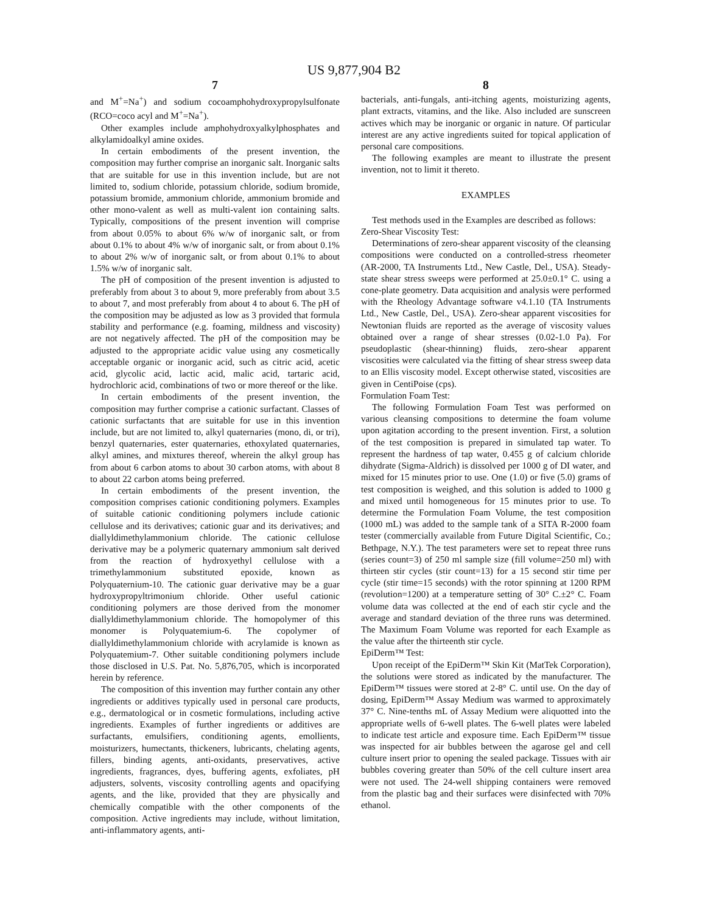US 9,877,904 B2
7
and M<sup>+</sup>=Na<sup>+</sup>) and sodium cocoamphohydroxypropylsulfonate (RCO=coco acyl and M<sup>+</sup>=Na<sup>+</sup>).
Other examples include amphohydroxyalkylphosphates and alkylamidoalkyl amine oxides.
In certain embodiments of the present invention, the composition may further comprise an inorganic salt. Inorganic salts that are suitable for use in this invention include, but are not limited to, sodium chloride, potassium chloride, sodium bromide, potassium bromide, ammonium chloride, ammonium bromide and other mono-valent as well as multi-valent ion containing salts. Typically, compositions of the present invention will comprise from about 0.05% to about 6% w/w of inorganic salt, or from about 0.1% to about 4% w/w of inorganic salt, or from about 0.1% to about 2% w/w of inorganic salt, or from about 0.1% to about 1.5% w/w of inorganic salt.
The pH of composition of the present invention is adjusted to preferably from about 3 to about 9, more preferably from about 3.5 to about 7, and most preferably from about 4 to about 6. The pH of the composition may be adjusted as low as 3 provided that formula stability and performance (e.g. foaming, mildness and viscosity) are not negatively affected. The pH of the composition may be adjusted to the appropriate acidic value using any cosmetically acceptable organic or inorganic acid, such as citric acid, acetic acid, glycolic acid, lactic acid, malic acid, tartaric acid, hydrochloric acid, combinations of two or more thereof or the like.
In certain embodiments of the present invention, the composition may further comprise a cationic surfactant. Classes of cationic surfactants that are suitable for use in this invention include, but are not limited to, alkyl quaternaries (mono, di, or tri), benzyl quaternaries, ester quaternaries, ethoxylated quaternaries, alkyl amines, and mixtures thereof, wherein the alkyl group has from about 6 carbon atoms to about 30 carbon atoms, with about 8 to about 22 carbon atoms being preferred.
In certain embodiments of the present invention, the composition comprises cationic conditioning polymers. Examples of suitable cationic conditioning polymers include cationic cellulose and its derivatives; cationic guar and its derivatives; and diallyldimethylammonium chloride. The cationic cellulose derivative may be a polymeric quaternary ammonium salt derived from the reaction of hydroxyethyl cellulose with a trimethylammonium substituted epoxide, known as Polyquaternium-10. The cationic guar derivative may be a guar hydroxypropyltrimonium chloride. Other useful cationic conditioning polymers are those derived from the monomer diallyldimethylammonium chloride. The homopolymer of this monomer is Polyquatemium-6. The copolymer of diallyldimethylammonium chloride with acrylamide is known as Polyquatemium-7. Other suitable conditioning polymers include those disclosed in U.S. Pat. No. 5,876,705, which is incorporated herein by reference.
The composition of this invention may further contain any other ingredients or additives typically used in personal care products, e.g., dermatological or in cosmetic formulations, including active ingredients. Examples of further ingredients or additives are surfactants, emulsifiers, conditioning agents, emollients, moisturizers, humectants, thickeners, lubricants, chelating agents, fillers, binding agents, anti-oxidants, preservatives, active ingredients, fragrances, dyes, buffering agents, exfoliates, pH adjusters, solvents, viscosity controlling agents and opacifying agents, and the like, provided that they are physically and chemically compatible with the other components of the composition. Active ingredients may include, without limitation, anti-inflammatory agents, anti-
8
bacterials, anti-fungals, anti-itching agents, moisturizing agents, plant extracts, vitamins, and the like. Also included are sunscreen actives which may be inorganic or organic in nature. Of particular interest are any active ingredients suited for topical application of personal care compositions.
The following examples are meant to illustrate the present invention, not to limit it thereto.
EXAMPLES
Test methods used in the Examples are described as follows:
Zero-Shear Viscosity Test:
Determinations of zero-shear apparent viscosity of the cleansing compositions were conducted on a controlled-stress rheometer (AR-2000, TA Instruments Ltd., New Castle, Del., USA). Steady-state shear stress sweeps were performed at 25.0±0.1° C. using a cone-plate geometry. Data acquisition and analysis were performed with the Rheology Advantage software v4.1.10 (TA Instruments Ltd., New Castle, Del., USA). Zero-shear apparent viscosities for Newtonian fluids are reported as the average of viscosity values obtained over a range of shear stresses (0.02-1.0 Pa). For pseudoplastic (shear-thinning) fluids, zero-shear apparent viscosities were calculated via the fitting of shear stress sweep data to an Ellis viscosity model. Except otherwise stated, viscosities are given in CentiPoise (cps).
Formulation Foam Test:
The following Formulation Foam Test was performed on various cleansing compositions to determine the foam volume upon agitation according to the present invention. First, a solution of the test composition is prepared in simulated tap water. To represent the hardness of tap water, 0.455 g of calcium chloride dihydrate (Sigma-Aldrich) is dissolved per 1000 g of DI water, and mixed for 15 minutes prior to use. One (1.0) or five (5.0) grams of test composition is weighed, and this solution is added to 1000 g and mixed until homogeneous for 15 minutes prior to use. To determine the Formulation Foam Volume, the test composition (1000 mL) was added to the sample tank of a SITA R-2000 foam tester (commercially available from Future Digital Scientific, Co.; Bethpage, N.Y.). The test parameters were set to repeat three runs (series count=3) of 250 ml sample size (fill volume=250 ml) with thirteen stir cycles (stir count=13) for a 15 second stir time per cycle (stir time=15 seconds) with the rotor spinning at 1200 RPM (revolution=1200) at a temperature setting of 30° C.±2° C. Foam volume data was collected at the end of each stir cycle and the average and standard deviation of the three runs was determined. The Maximum Foam Volume was reported for each Example as the value after the thirteenth stir cycle.
EpiDerm™ Test:
Upon receipt of the EpiDerm™ Skin Kit (MatTek Corporation), the solutions were stored as indicated by the manufacturer. The EpiDerm™ tissues were stored at 2-8° C. until use. On the day of dosing, EpiDerm™ Assay Medium was warmed to approximately 37° C. Nine-tenths mL of Assay Medium were aliquotted into the appropriate wells of 6-well plates. The 6-well plates were labeled to indicate test article and exposure time. Each EpiDerm™ tissue was inspected for air bubbles between the agarose gel and cell culture insert prior to opening the sealed package. Tissues with air bubbles covering greater than 50% of the cell culture insert area were not used. The 24-well shipping containers were removed from the plastic bag and their surfaces were disinfected with 70% ethanol.